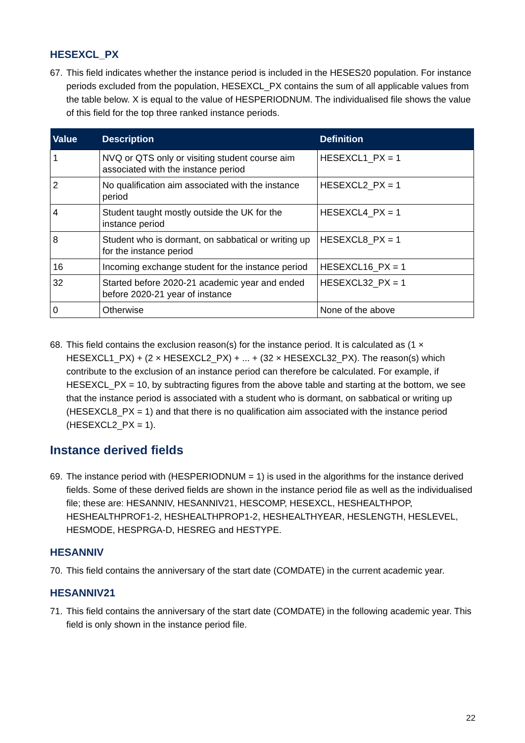HESEXCL_PX
67. This field indicates whether the instance period is included in the HESES20 population. For instance periods excluded from the population, HESEXCL_PX contains the sum of all applicable values from the table below. X is equal to the value of HESPERIODNUM. The individualised file shows the value of this field for the top three ranked instance periods.
| Value | Description | Definition |
| --- | --- | --- |
| 1 | NVQ or QTS only or visiting student course aim associated with the instance period | HESEXCL1_PX = 1 |
| 2 | No qualification aim associated with the instance period | HESEXCL2_PX = 1 |
| 4 | Student taught mostly outside the UK for the instance period | HESEXCL4_PX = 1 |
| 8 | Student who is dormant, on sabbatical or writing up for the instance period | HESEXCL8_PX = 1 |
| 16 | Incoming exchange student for the instance period | HESEXCL16_PX = 1 |
| 32 | Started before 2020-21 academic year and ended before 2020-21 year of instance | HESEXCL32_PX = 1 |
| 0 | Otherwise | None of the above |
68. This field contains the exclusion reason(s) for the instance period. It is calculated as (1 × HESEXCL1_PX) + (2 × HESEXCL2_PX) + ... + (32 × HESEXCL32_PX). The reason(s) which contribute to the exclusion of an instance period can therefore be calculated. For example, if HESEXCL_PX = 10, by subtracting figures from the above table and starting at the bottom, we see that the instance period is associated with a student who is dormant, on sabbatical or writing up (HESEXCL8_PX = 1) and that there is no qualification aim associated with the instance period (HESEXCL2_PX = 1).
Instance derived fields
69. The instance period with (HESPERIODNUM = 1) is used in the algorithms for the instance derived fields. Some of these derived fields are shown in the instance period file as well as the individualised file; these are: HESANNIV, HESANNIV21, HESCOMP, HESEXCL, HESHEALTHPOP, HESHEALTHPROF1-2, HESHEALTHPROP1-2, HESHEALTHYEAR, HESLENGTH, HESLEVEL, HESMODE, HESPRGA-D, HESREG and HESTYPE.
HESANNIV
70. This field contains the anniversary of the start date (COMDATE) in the current academic year.
HESANNIV21
71. This field contains the anniversary of the start date (COMDATE) in the following academic year. This field is only shown in the instance period file.
22